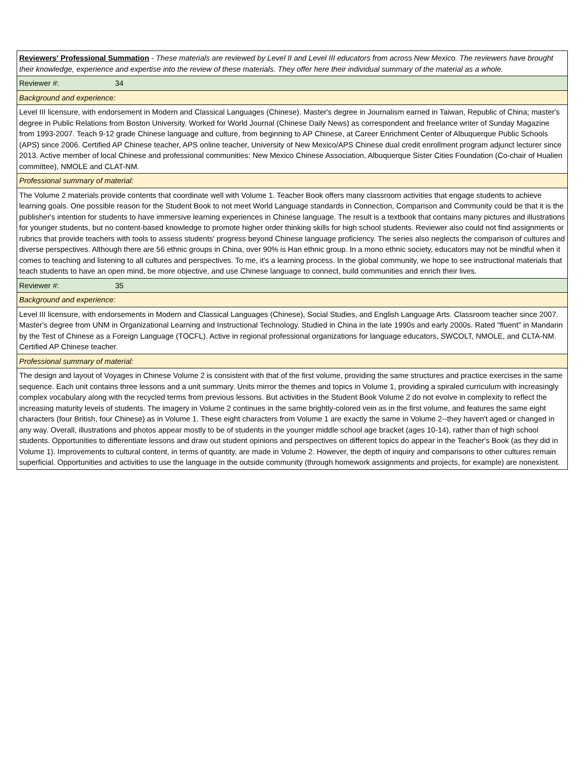| Reviewers' Professional Summation - These materials are reviewed by Level II and Level III educators from across New Mexico. The reviewers have brought their knowledge, experience and expertise into the review of these materials. They offer here their individual summary of the material as a whole. |
| Reviewer #: 34 |
| Background and experience: |
| Level III licensure, with endorsement in Modern and Classical Languages (Chinese). Master's degree in Journalism earned in Taiwan, Republic of China; master's degree in Public Relations from Boston University. Worked for World Journal (Chinese Daily News) as correspondent and freelance writer of Sunday Magazine from 1993-2007. Teach 9-12 grade Chinese language and culture, from beginning to AP Chinese, at Career Enrichment Center of Albuquerque Public Schools (APS) since 2006. Certified AP Chinese teacher, APS online teacher, University of New Mexico/APS Chinese dual credit enrollment program adjunct lecturer since 2013. Active member of local Chinese and professional communities: New Mexico Chinese Association, Albuquerque Sister Cities Foundation (Co-chair of Hualien committee), NMOLE and CLAT-NM. |
| Professional summary of material: |
| The Volume 2 materials provide contents that coordinate well with Volume 1. Teacher Book offers many classroom activities that engage students to achieve learning goals. One possible reason for the Student Book to not meet World Language standards in Connection, Comparison and Community could be that it is the publisher's intention for students to have immersive learning experiences in Chinese language. The result is a textbook that contains many pictures and illustrations for younger students, but no content-based knowledge to promote higher order thinking skills for high school students. Reviewer also could not find assignments or rubrics that provide teachers with tools to assess students' progress beyond Chinese language proficiency. The series also neglects the comparison of cultures and diverse perspectives. Although there are 56 ethnic groups in China, over 90% is Han ethnic group. In a mono ethnic society, educators may not be mindful when it comes to teaching and listening to all cultures and perspectives. To me, it's a learning process. In the global community, we hope to see instructional materials that teach students to have an open mind, be more objective, and use Chinese language to connect, build communities and enrich their lives. |
| Reviewer #: 35 |
| Background and experience: |
| Level III licensure, with endorsements in Modern and Classical Languages (Chinese), Social Studies, and English Language Arts. Classroom teacher since 2007. Master's degree from UNM in Organizational Learning and Instructional Technology. Studied in China in the late 1990s and early 2000s. Rated "fluent" in Mandarin by the Test of Chinese as a Foreign Language (TOCFL). Active in regional professional organizations for language educators, SWCOLT, NMOLE, and CLTA-NM. Certified AP Chinese teacher. |
| Professional summary of material: |
| The design and layout of Voyages in Chinese Volume 2 is consistent with that of the first volume, providing the same structures and practice exercises in the same sequence. Each unit contains three lessons and a unit summary. Units mirror the themes and topics in Volume 1, providing a spiraled curriculum with increasingly complex vocabulary along with the recycled terms from previous lessons. But activities in the Student Book Volume 2 do not evolve in complexity to reflect the increasing maturity levels of students. The imagery in Volume 2 continues in the same brightly-colored vein as in the first volume, and features the same eight characters (four British, four Chinese) as in Volume 1. These eight characters from Volume 1 are exactly the same in Volume 2--they haven't aged or changed in any way. Overall, illustrations and photos appear mostly to be of students in the younger middle school age bracket (ages 10-14), rather than of high school students. Opportunities to differentiate lessons and draw out student opinions and perspectives on different topics do appear in the Teacher's Book (as they did in Volume 1). Improvements to cultural content, in terms of quantity, are made in Volume 2. However, the depth of inquiry and comparisons to other cultures remain superficial. Opportunities and activities to use the language in the outside community (through homework assignments and projects, for example) are nonexistent. |